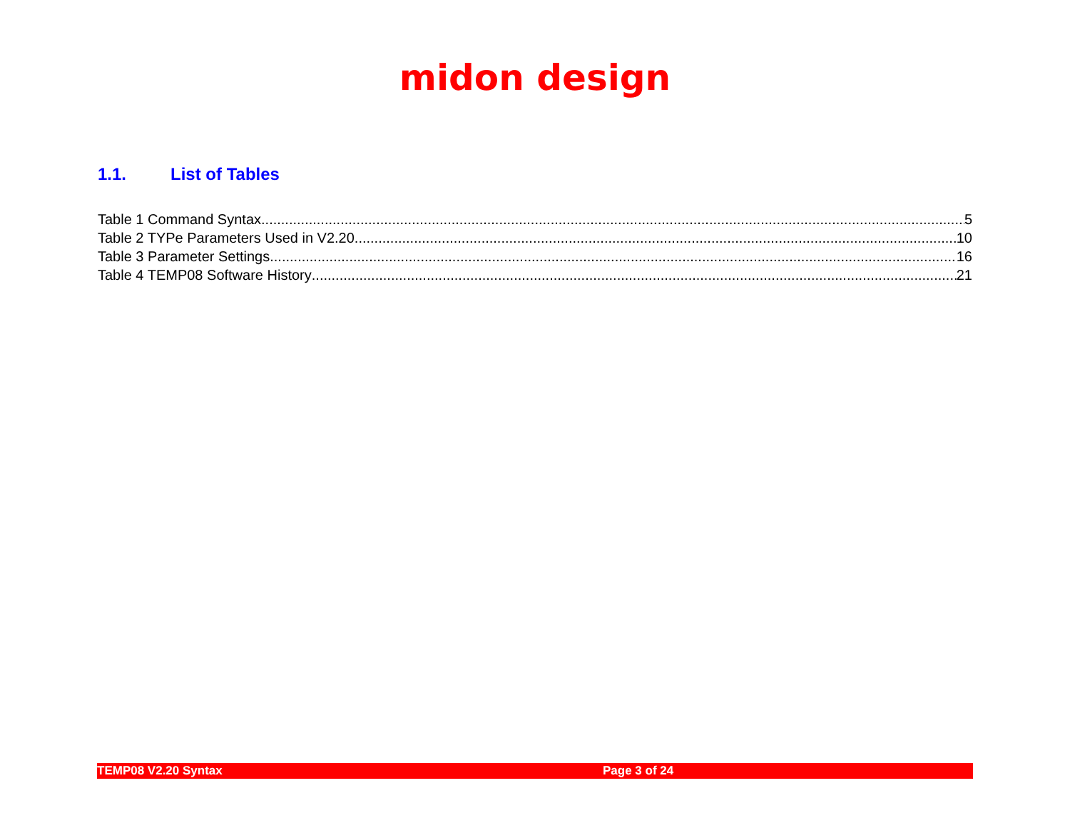midon design
1.1. List of Tables
Table 1 Command Syntax 5
Table 2 TYPe Parameters Used in V2.20 10
Table 3 Parameter Settings 16
Table 4 TEMP08 Software History 21
TEMP08 V2.20 Syntax Page 3 of 24